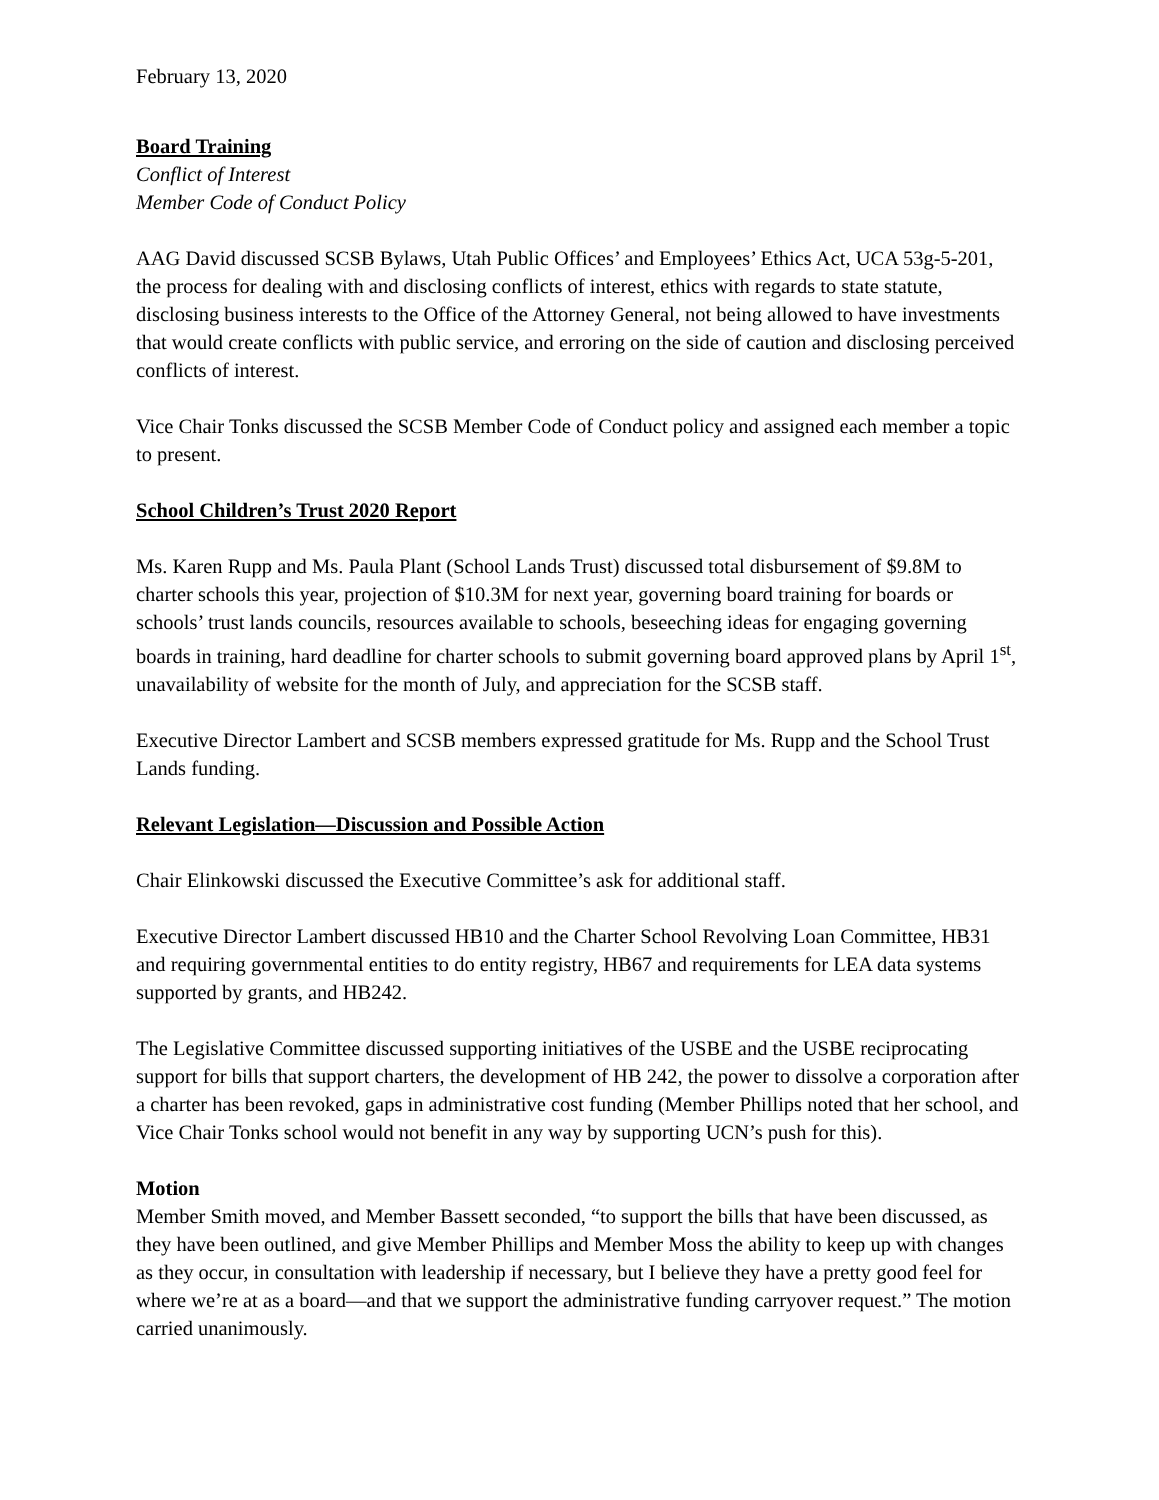February 13, 2020
Board Training
Conflict of Interest
Member Code of Conduct Policy
AAG David discussed SCSB Bylaws, Utah Public Offices’ and Employees’ Ethics Act, UCA 53g-5-201, the process for dealing with and disclosing conflicts of interest, ethics with regards to state statute, disclosing business interests to the Office of the Attorney General, not being allowed to have investments that would create conflicts with public service, and erroring on the side of caution and disclosing perceived conflicts of interest.
Vice Chair Tonks discussed the SCSB Member Code of Conduct policy and assigned each member a topic to present.
School Children’s Trust 2020 Report
Ms. Karen Rupp and Ms. Paula Plant (School Lands Trust) discussed total disbursement of $9.8M to charter schools this year, projection of $10.3M for next year, governing board training for boards or schools’ trust lands councils, resources available to schools, beseeching ideas for engaging governing boards in training, hard deadline for charter schools to submit governing board approved plans by April 1<sup>st</sup>, unavailability of website for the month of July, and appreciation for the SCSB staff.
Executive Director Lambert and SCSB members expressed gratitude for Ms. Rupp and the School Trust Lands funding.
Relevant Legislation—Discussion and Possible Action
Chair Elinkowski discussed the Executive Committee’s ask for additional staff.
Executive Director Lambert discussed HB10 and the Charter School Revolving Loan Committee, HB31 and requiring governmental entities to do entity registry, HB67 and requirements for LEA data systems supported by grants, and HB242.
The Legislative Committee discussed supporting initiatives of the USBE and the USBE reciprocating support for bills that support charters, the development of HB 242, the power to dissolve a corporation after a charter has been revoked, gaps in administrative cost funding (Member Phillips noted that her school, and Vice Chair Tonks school would not benefit in any way by supporting UCN’s push for this).
Motion
Member Smith moved, and Member Bassett seconded, “to support the bills that have been discussed, as they have been outlined, and give Member Phillips and Member Moss the ability to keep up with changes as they occur, in consultation with leadership if necessary, but I believe they have a pretty good feel for where we’re at as a board—and that we support the administrative funding carryover request.” The motion carried unanimously.